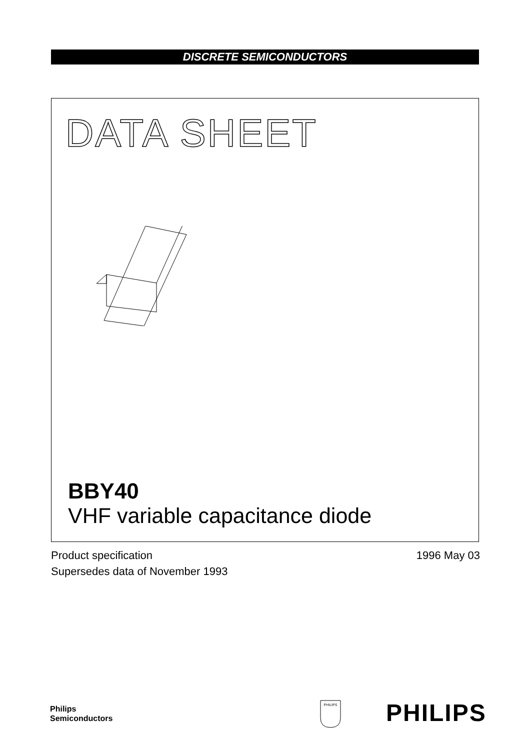DISCRETE SEMICONDUCTORS
DATA SHEET
BBY40
VHF variable capacitance diode
Product specification
Supersedes data of November 1993
1996 May 03
Philips
Semiconductors
PHILIPS
PHILIPS